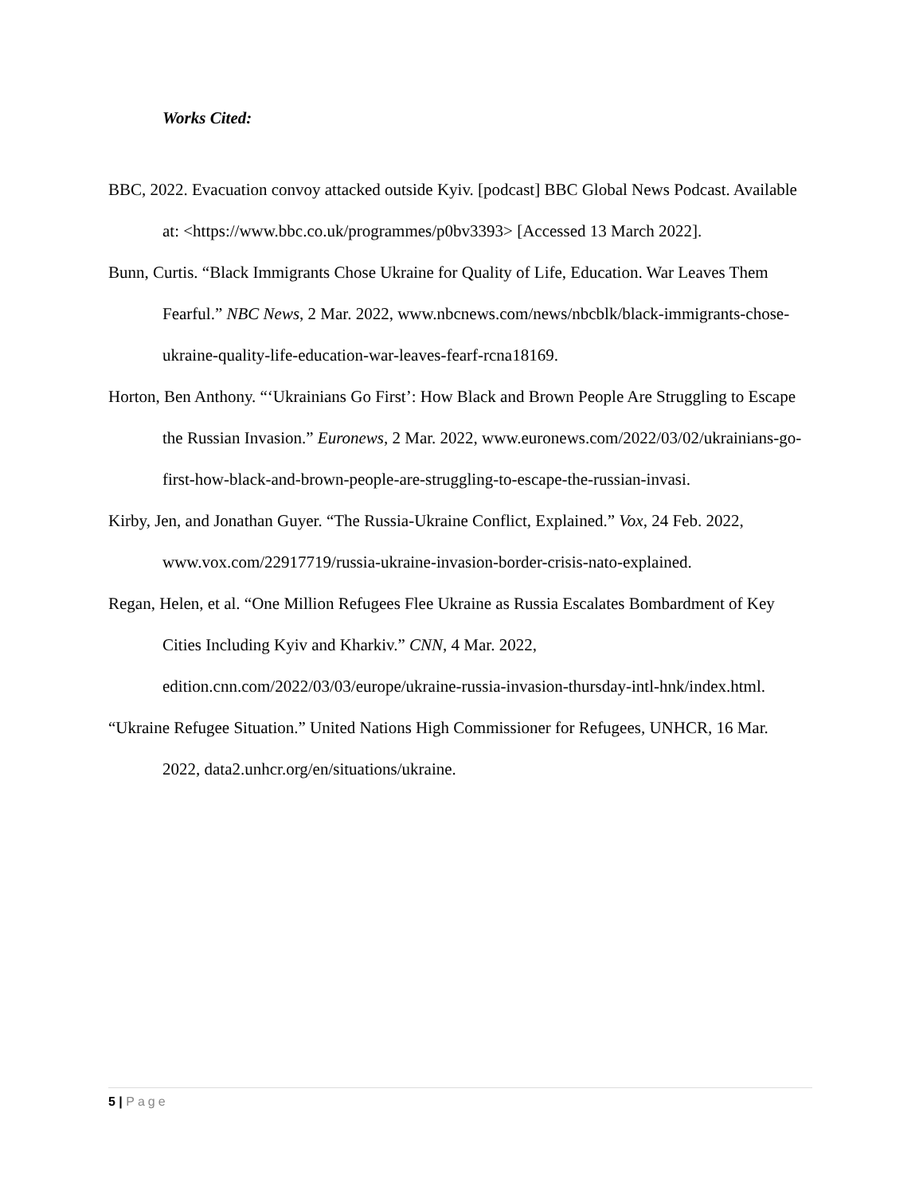Works Cited:
BBC, 2022. Evacuation convoy attacked outside Kyiv. [podcast] BBC Global News Podcast. Available at: <https://www.bbc.co.uk/programmes/p0bv3393> [Accessed 13 March 2022].
Bunn, Curtis. “Black Immigrants Chose Ukraine for Quality of Life, Education. War Leaves Them Fearful.” NBC News, 2 Mar. 2022, www.nbcnews.com/news/nbcblk/black-immigrants-chose-ukraine-quality-life-education-war-leaves-fearf-rcna18169.
Horton, Ben Anthony. “‘Ukrainians Go First’: How Black and Brown People Are Struggling to Escape the Russian Invasion.” Euronews, 2 Mar. 2022, www.euronews.com/2022/03/02/ukrainians-go-first-how-black-and-brown-people-are-struggling-to-escape-the-russian-invasi.
Kirby, Jen, and Jonathan Guyer. “The Russia-Ukraine Conflict, Explained.” Vox, 24 Feb. 2022, www.vox.com/22917719/russia-ukraine-invasion-border-crisis-nato-explained.
Regan, Helen, et al. “One Million Refugees Flee Ukraine as Russia Escalates Bombardment of Key Cities Including Kyiv and Kharkiv.” CNN, 4 Mar. 2022, edition.cnn.com/2022/03/03/europe/ukraine-russia-invasion-thursday-intl-hnk/index.html.
“Ukraine Refugee Situation.” United Nations High Commissioner for Refugees, UNHCR, 16 Mar. 2022, data2.unhcr.org/en/situations/ukraine.
5 | Page